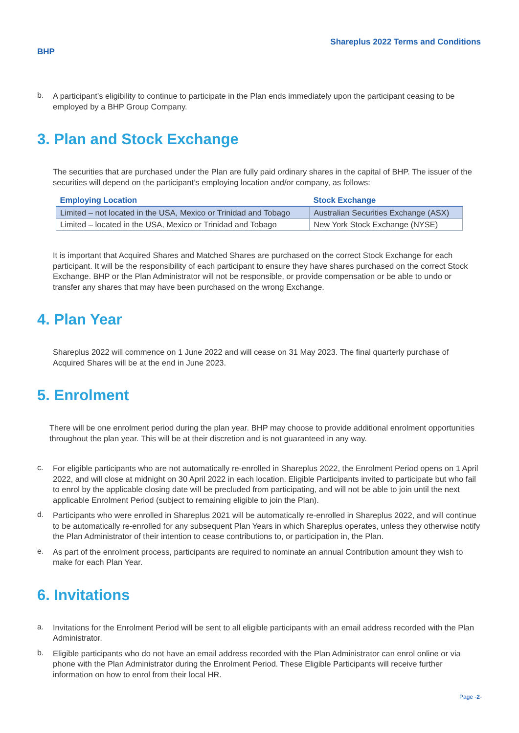BHP
Shareplus 2022 Terms and Conditions
b.
A participant’s eligibility to continue to participate in the Plan ends immediately upon the participant ceasing to be employed by a BHP Group Company.
3. Plan and Stock Exchange
The securities that are purchased under the Plan are fully paid ordinary shares in the capital of BHP. The issuer of the securities will depend on the participant’s employing location and/or company, as follows:
| Employing Location | Stock Exchange |
| --- | --- |
| Limited – not located in the USA, Mexico or Trinidad and Tobago | Australian Securities Exchange (ASX) |
| Limited – located in the USA, Mexico or Trinidad and Tobago | New York Stock Exchange (NYSE) |
It is important that Acquired Shares and Matched Shares are purchased on the correct Stock Exchange for each participant. It will be the responsibility of each participant to ensure they have shares purchased on the correct Stock Exchange. BHP or the Plan Administrator will not be responsible, or provide compensation or be able to undo or transfer any shares that may have been purchased on the wrong Exchange.
4. Plan Year
Shareplus 2022 will commence on 1 June 2022 and will cease on 31 May 2023. The final quarterly purchase of Acquired Shares will be at the end in June 2023.
5. Enrolment
There will be one enrolment period during the plan year. BHP may choose to provide additional enrolment opportunities throughout the plan year. This will be at their discretion and is not guaranteed in any way.
c.
For eligible participants who are not automatically re-enrolled in Shareplus 2022, the Enrolment Period opens on 1 April 2022, and will close at midnight on 30 April 2022 in each location. Eligible Participants invited to participate but who fail to enrol by the applicable closing date will be precluded from participating, and will not be able to join until the next applicable Enrolment Period (subject to remaining eligible to join the Plan).
d.
Participants who were enrolled in Shareplus 2021 will be automatically re-enrolled in Shareplus 2022, and will continue to be automatically re-enrolled for any subsequent Plan Years in which Shareplus operates, unless they otherwise notify the Plan Administrator of their intention to cease contributions to, or participation in, the Plan.
e.
As part of the enrolment process, participants are required to nominate an annual Contribution amount they wish to make for each Plan Year.
6. Invitations
a.
Invitations for the Enrolment Period will be sent to all eligible participants with an email address recorded with the Plan Administrator.
b.
Eligible participants who do not have an email address recorded with the Plan Administrator can enrol online or via phone with the Plan Administrator during the Enrolment Period. These Eligible Participants will receive further information on how to enrol from their local HR.
Page -2-